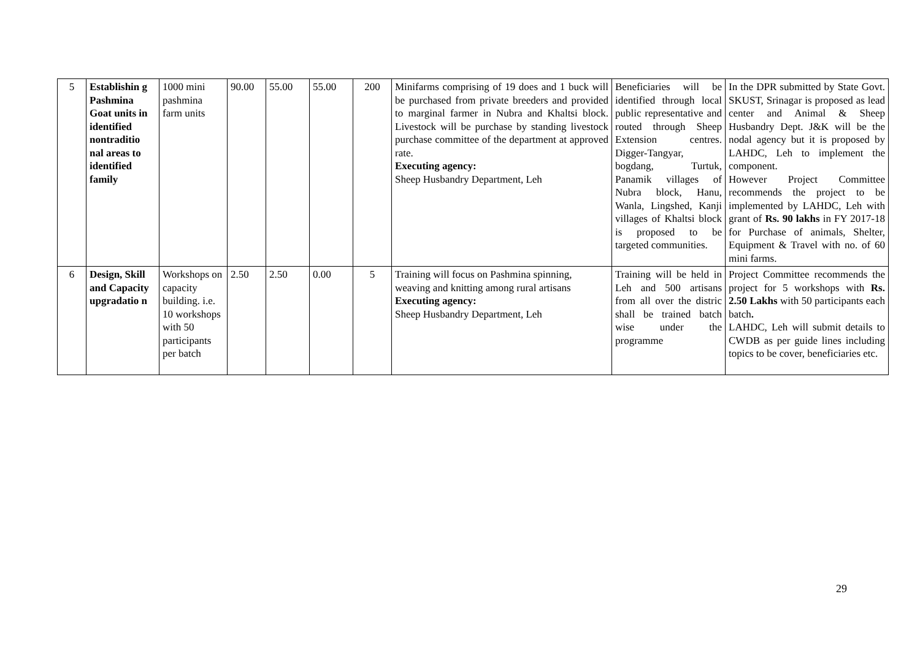| 5 | Establishin g Pashmina Goat units in identified nontraditio nal areas to identified family | 1000 mini pashmina farm units | 90.00 | 55.00 | 55.00 | 200 | Minifarms comprising of 19 does and 1 buck will be purchased from private breeders and provided to marginal farmer in Nubra and Khaltsi block. Livestock will be purchase by standing livestock purchase committee of the department at approved rate. Executing agency: Sheep Husbandry Department, Leh | Beneficiaries will be identified through local public representative and routed through Sheep Extension centres. Digger-Tangyar, bogdang, Turtuk, Panamik villages of Nubra block, Hanu, Wanla, Lingshed, Kanji villages of Khaltsi block is proposed to be targeted communities. | In the DPR submitted by State Govt. SKUST, Srinagar is proposed as lead center and Animal & Sheep Husbandry Dept. J&K will be the nodal agency but it is proposed by LAHDC, Leh to implement the component. However Project Committee recommends the project to be implemented by LAHDC, Leh with grant of Rs. 90 lakhs in FY 2017-18 for Purchase of animals, Shelter, Equipment & Travel with no. of 60 mini farms. |
| 6 | Design, Skill and Capacity upgradatio n | Workshops on capacity building. i.e. 10 workshops with 50 participants per batch | 2.50 | 2.50 | 0.00 | 5 | Training will focus on Pashmina spinning, weaving and knitting among rural artisans Executing agency: Sheep Husbandry Department, Leh | Training will be held in Leh and 500 artisans from all over the distric shall be trained batch wise under the programme | Project Committee recommends the project for 5 workshops with Rs. 2.50 Lakhs with 50 participants each batch . LAHDC, Leh will submit details to CWDB as per guide lines including topics to be cover, beneficiaries etc. |
29